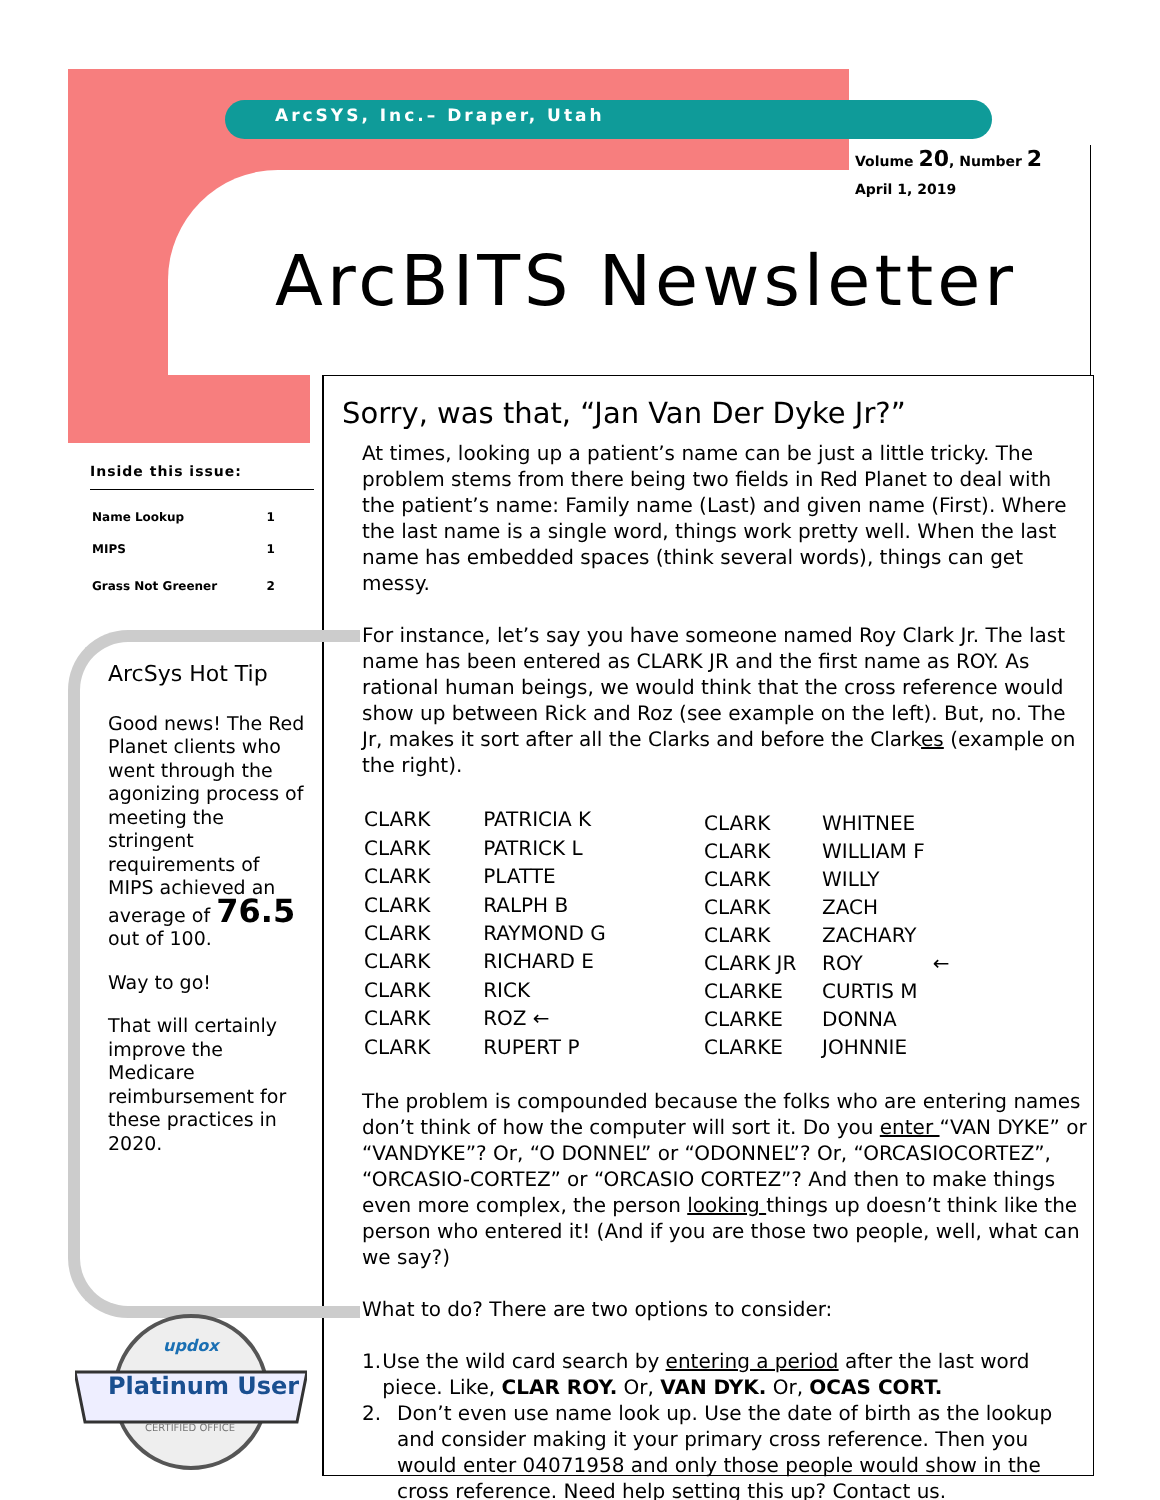ArcSYS, Inc.– Draper, Utah
Volume 20, Number 2
April 1, 2019
ArcBITS Newsletter
Inside this issue:
| Name Lookup | 1 |
| MIPS | 1 |
| Grass Not Greener | 2 |
ArcSys Hot Tip
Good news! The Red Planet clients who went through the agonizing process of meeting the stringent requirements of MIPS achieved an average of 76.5 out of 100.
Way to go!
That will certainly improve the Medicare reimbursement for these practices in 2020.
updox
Platinum User
CERTIFIED OFFICE
Sorry, was that, “Jan Van Der Dyke Jr?”
At times, looking up a patient’s name can be just a little tricky. The problem stems from there being two fields in Red Planet to deal with the patient’s name: Family name (Last) and given name (First). Where the last name is a single word, things work pretty well. When the last name has embedded spaces (think several words), things can get messy.
For instance, let’s say you have someone named Roy Clark Jr. The last name has been entered as CLARK JR and the first name as ROY. As rational human beings, we would think that the cross reference would show up between Rick and Roz (see example on the left). But, no. The Jr, makes it sort after all the Clarks and before the Clarkes (example on the right).
| CLARK | PATRICIA K |
| CLARK | PATRICK L |
| CLARK | PLATTE |
| CLARK | RALPH B |
| CLARK | RAYMOND G |
| CLARK | RICHARD E |
| CLARK | RICK |
| CLARK | ROZ ← |
| CLARK | RUPERT P |
| CLARK | WHITNEE |
| CLARK | WILLIAM F |
| CLARK | WILLY |
| CLARK | ZACH |
| CLARK | ZACHARY |
| CLARK JR | ROY ← |
| CLARKE | CURTIS M |
| CLARKE | DONNA |
| CLARKE | JOHNNIE |
The problem is compounded because the folks who are entering names don’t think of how the computer will sort it. Do you enter “VAN DYKE” or “VANDYKE”? Or, “O DONNEL” or “ODONNEL”? Or, “ORCASIOCORTEZ”, “ORCASIO-CORTEZ” or “ORCASIO CORTEZ”? And then to make things even more complex, the person looking things up doesn’t think like the person who entered it! (And if you are those two people, well, what can we say?)
What to do? There are two options to consider:
1. Use the wild card search by entering a period after the last word piece. Like, CLAR ROY. Or, VAN DYK. Or, OCAS CORT.
2. Don’t even use name look up. Use the date of birth as the lookup and consider making it your primary cross reference. Then you would enter 04071958 and only those people would show in the cross reference. Need help setting this up? Contact us.